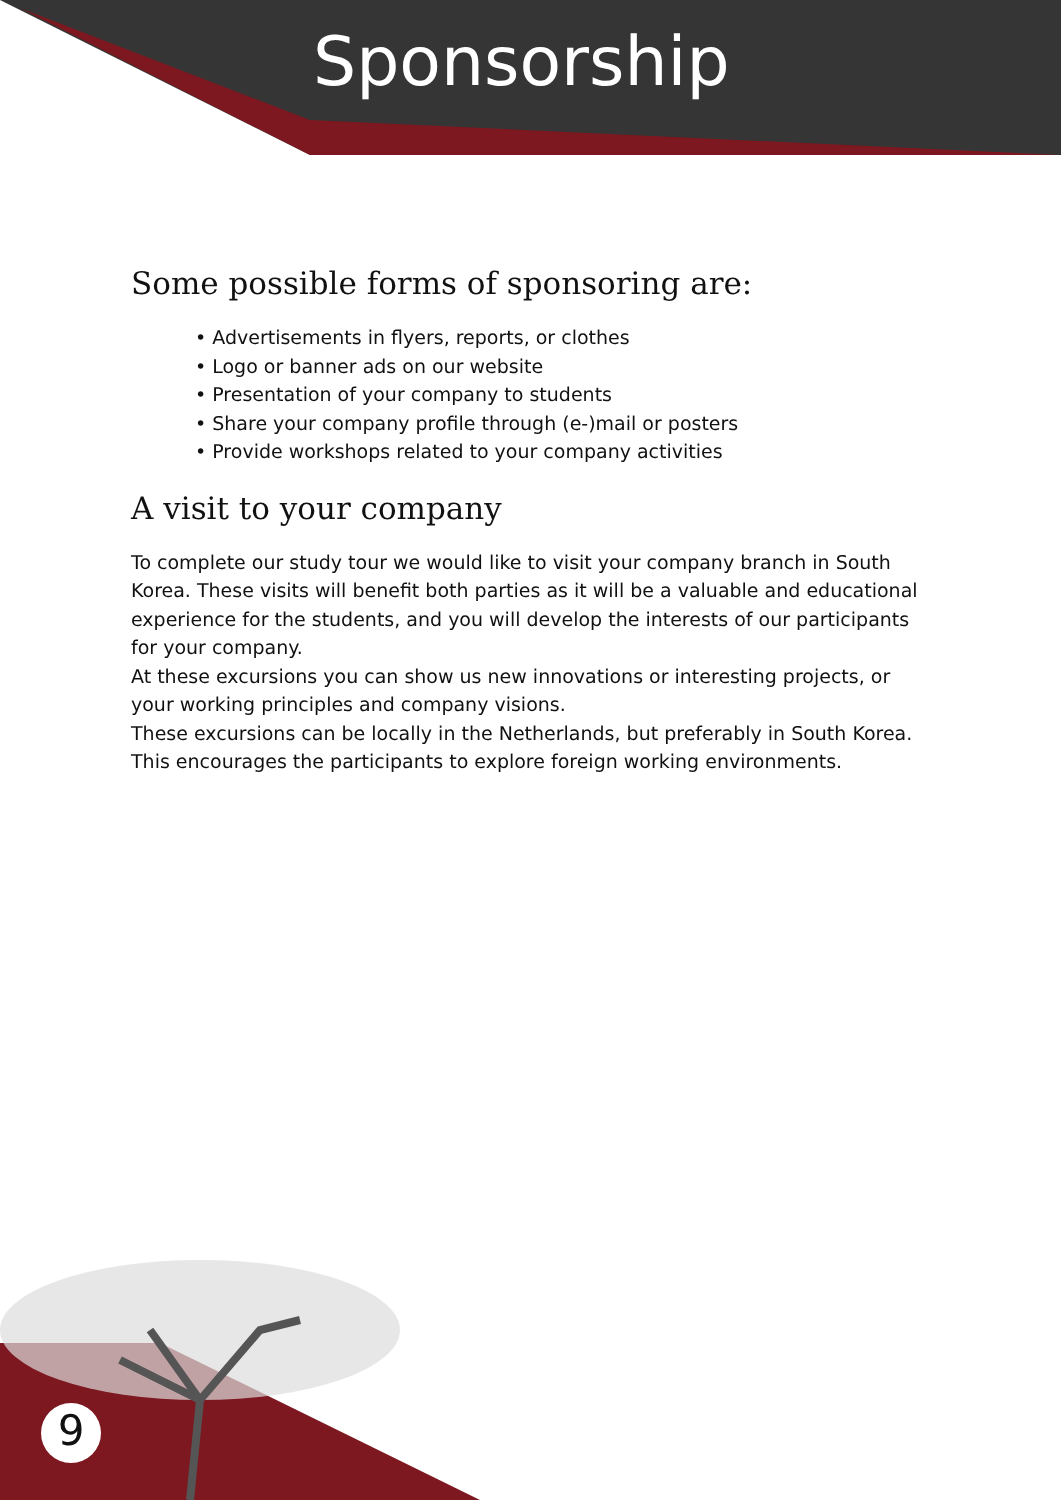Sponsorship
Some possible forms of sponsoring are:
• Advertisements in flyers, reports, or clothes
• Logo or banner ads on our website
• Presentation of your company to students
• Share your company profile through (e-)mail or posters
• Provide workshops related to your company activities
A visit to your company
To complete our study tour we would like to visit your company branch in South Korea. These visits will benefit both parties as it will be a valuable and educational experience for the students, and you will develop the interests of our participants for your company.
At these excursions you can show us new innovations or interesting projects, or your working principles and company visions.
These excursions can be locally in the Netherlands, but preferably in South Korea. This encourages the participants to explore foreign working environments.
9